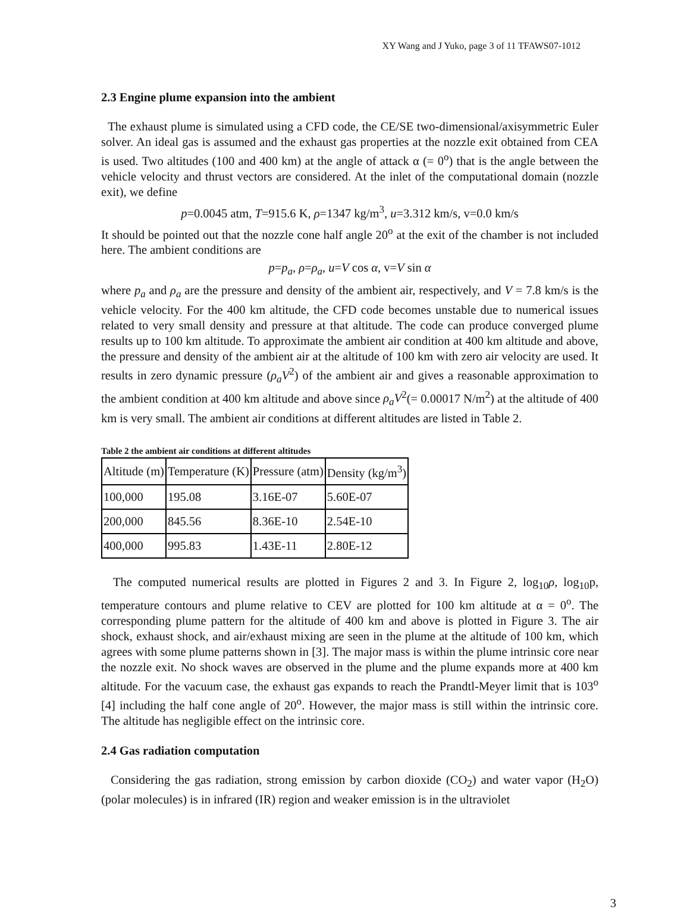XY Wang and J Yuko, page 3 of 11 TFAWS07-1012
2.3 Engine plume expansion into the ambient
The exhaust plume is simulated using a CFD code, the CE/SE two-dimensional/axisymmetric Euler solver. An ideal gas is assumed and the exhaust gas properties at the nozzle exit obtained from CEA is used. Two altitudes (100 and 400 km) at the angle of attack α (= 0<sup>o</sup>) that is the angle between the vehicle velocity and thrust vectors are considered. At the inlet of the computational domain (nozzle exit), we define
p=0.0045 atm, T=915.6 K, ρ=1347 kg/m<sup>3</sup>, u=3.312 km/s, v=0.0 km/s
It should be pointed out that the nozzle cone half angle 20<sup>o</sup> at the exit of the chamber is not included here. The ambient conditions are
p=p<sub>a</sub>, ρ=ρ<sub>a</sub>, u=V cos α, v=V sin α
where p<sub>a</sub> and ρ<sub>a</sub> are the pressure and density of the ambient air, respectively, and V = 7.8 km/s is the vehicle velocity. For the 400 km altitude, the CFD code becomes unstable due to numerical issues related to very small density and pressure at that altitude. The code can produce converged plume results up to 100 km altitude. To approximate the ambient air condition at 400 km altitude and above, the pressure and density of the ambient air at the altitude of 100 km with zero air velocity are used. It results in zero dynamic pressure (ρ<sub>a</sub>V<sup>2</sup>) of the ambient air and gives a reasonable approximation to the ambient condition at 400 km altitude and above since ρ<sub>a</sub>V<sup>2</sup>(= 0.00017 N/m<sup>2</sup>) at the altitude of 400 km is very small. The ambient air conditions at different altitudes are listed in Table 2.
Table 2 the ambient air conditions at different altitudes
| Altitude (m) | Temperature (K) | Pressure (atm) | Density (kg/m<sup>3</sup>) |
| --- | --- | --- | --- |
| 100,000 | 195.08 | 3.16E-07 | 5.60E-07 |
| 200,000 | 845.56 | 8.36E-10 | 2.54E-10 |
| 400,000 | 995.83 | 1.43E-11 | 2.80E-12 |
The computed numerical results are plotted in Figures 2 and 3. In Figure 2, log<sub>10</sub>ρ, log<sub>10</sub>p, temperature contours and plume relative to CEV are plotted for 100 km altitude at α = 0<sup>o</sup>. The corresponding plume pattern for the altitude of 400 km and above is plotted in Figure 3. The air shock, exhaust shock, and air/exhaust mixing are seen in the plume at the altitude of 100 km, which agrees with some plume patterns shown in [3]. The major mass is within the plume intrinsic core near the nozzle exit. No shock waves are observed in the plume and the plume expands more at 400 km altitude. For the vacuum case, the exhaust gas expands to reach the Prandtl-Meyer limit that is 103<sup>o</sup> [4] including the half cone angle of 20<sup>o</sup>. However, the major mass is still within the intrinsic core. The altitude has negligible effect on the intrinsic core.
2.4 Gas radiation computation
Considering the gas radiation, strong emission by carbon dioxide (CO<sub>2</sub>) and water vapor (H<sub>2</sub>O) (polar molecules) is in infrared (IR) region and weaker emission is in the ultraviolet
3